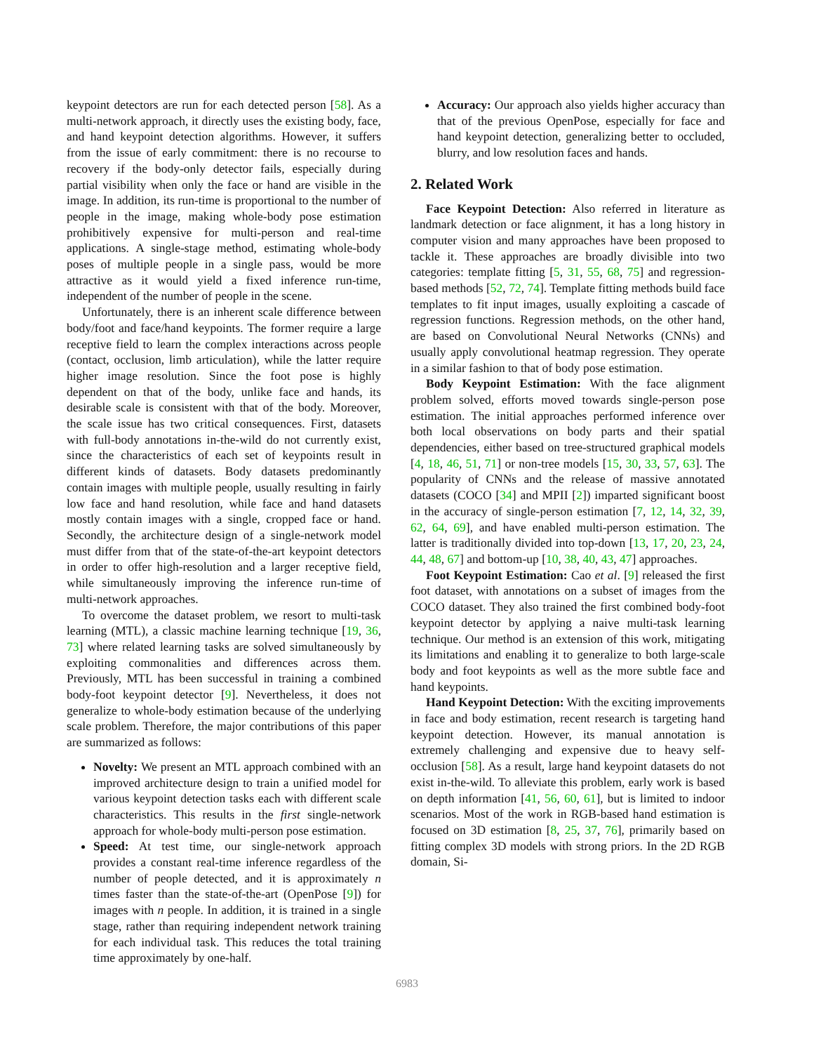keypoint detectors are run for each detected person [58]. As a multi-network approach, it directly uses the existing body, face, and hand keypoint detection algorithms. However, it suffers from the issue of early commitment: there is no recourse to recovery if the body-only detector fails, especially during partial visibility when only the face or hand are visible in the image. In addition, its run-time is proportional to the number of people in the image, making whole-body pose estimation prohibitively expensive for multi-person and real-time applications. A single-stage method, estimating whole-body poses of multiple people in a single pass, would be more attractive as it would yield a fixed inference run-time, independent of the number of people in the scene.
Unfortunately, there is an inherent scale difference between body/foot and face/hand keypoints. The former require a large receptive field to learn the complex interactions across people (contact, occlusion, limb articulation), while the latter require higher image resolution. Since the foot pose is highly dependent on that of the body, unlike face and hands, its desirable scale is consistent with that of the body. Moreover, the scale issue has two critical consequences. First, datasets with full-body annotations in-the-wild do not currently exist, since the characteristics of each set of keypoints result in different kinds of datasets. Body datasets predominantly contain images with multiple people, usually resulting in fairly low face and hand resolution, while face and hand datasets mostly contain images with a single, cropped face or hand. Secondly, the architecture design of a single-network model must differ from that of the state-of-the-art keypoint detectors in order to offer high-resolution and a larger receptive field, while simultaneously improving the inference run-time of multi-network approaches.
To overcome the dataset problem, we resort to multi-task learning (MTL), a classic machine learning technique [19, 36, 73] where related learning tasks are solved simultaneously by exploiting commonalities and differences across them. Previously, MTL has been successful in training a combined body-foot keypoint detector [9]. Nevertheless, it does not generalize to whole-body estimation because of the underlying scale problem. Therefore, the major contributions of this paper are summarized as follows:
Novelty: We present an MTL approach combined with an improved architecture design to train a unified model for various keypoint detection tasks each with different scale characteristics. This results in the first single-network approach for whole-body multi-person pose estimation.
Speed: At test time, our single-network approach provides a constant real-time inference regardless of the number of people detected, and it is approximately n times faster than the state-of-the-art (OpenPose [9]) for images with n people. In addition, it is trained in a single stage, rather than requiring independent network training for each individual task. This reduces the total training time approximately by one-half.
Accuracy: Our approach also yields higher accuracy than that of the previous OpenPose, especially for face and hand keypoint detection, generalizing better to occluded, blurry, and low resolution faces and hands.
2. Related Work
Face Keypoint Detection: Also referred in literature as landmark detection or face alignment, it has a long history in computer vision and many approaches have been proposed to tackle it. These approaches are broadly divisible into two categories: template fitting [5, 31, 55, 68, 75] and regression-based methods [52, 72, 74]. Template fitting methods build face templates to fit input images, usually exploiting a cascade of regression functions. Regression methods, on the other hand, are based on Convolutional Neural Networks (CNNs) and usually apply convolutional heatmap regression. They operate in a similar fashion to that of body pose estimation.
Body Keypoint Estimation: With the face alignment problem solved, efforts moved towards single-person pose estimation. The initial approaches performed inference over both local observations on body parts and their spatial dependencies, either based on tree-structured graphical models [4, 18, 46, 51, 71] or non-tree models [15, 30, 33, 57, 63]. The popularity of CNNs and the release of massive annotated datasets (COCO [34] and MPII [2]) imparted significant boost in the accuracy of single-person estimation [7, 12, 14, 32, 39, 62, 64, 69], and have enabled multi-person estimation. The latter is traditionally divided into top-down [13, 17, 20, 23, 24, 44, 48, 67] and bottom-up [10, 38, 40, 43, 47] approaches.
Foot Keypoint Estimation: Cao et al. [9] released the first foot dataset, with annotations on a subset of images from the COCO dataset. They also trained the first combined body-foot keypoint detector by applying a naive multi-task learning technique. Our method is an extension of this work, mitigating its limitations and enabling it to generalize to both large-scale body and foot keypoints as well as the more subtle face and hand keypoints.
Hand Keypoint Detection: With the exciting improvements in face and body estimation, recent research is targeting hand keypoint detection. However, its manual annotation is extremely challenging and expensive due to heavy self-occlusion [58]. As a result, large hand keypoint datasets do not exist in-the-wild. To alleviate this problem, early work is based on depth information [41, 56, 60, 61], but is limited to indoor scenarios. Most of the work in RGB-based hand estimation is focused on 3D estimation [8, 25, 37, 76], primarily based on fitting complex 3D models with strong priors. In the 2D RGB domain, Si-
6983